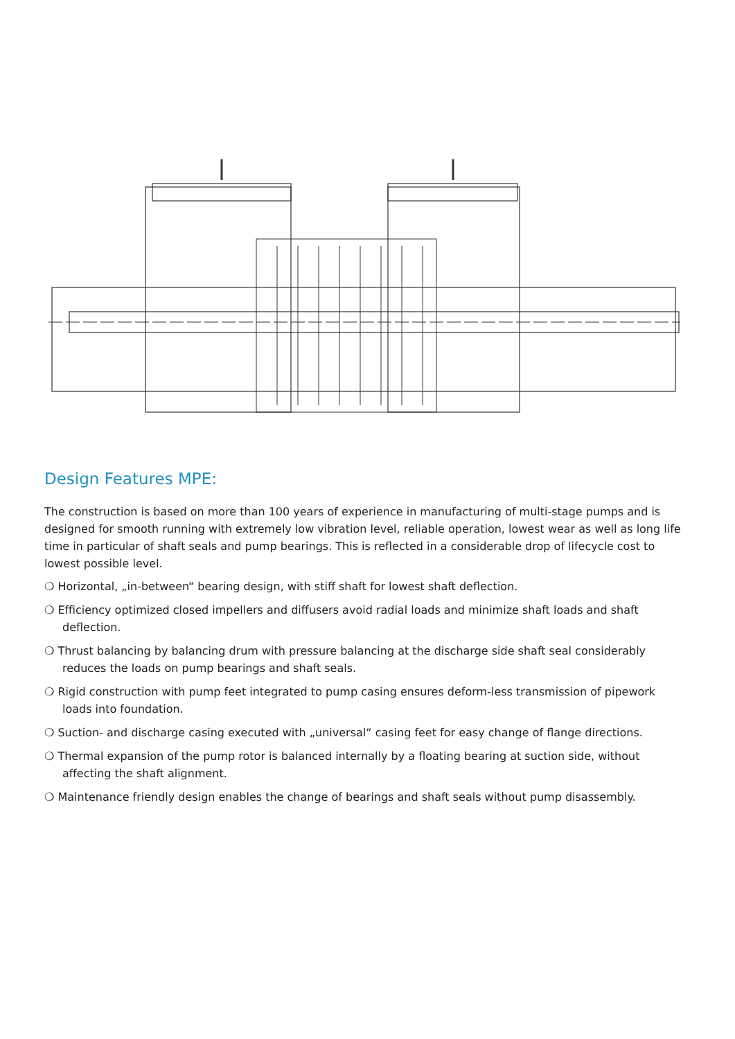Design Features MPE:
The construction is based on more than 100 years of experience in manufacturing of multi-stage pumps and is designed for smooth running with extremely low vibration level, reliable operation, lowest wear as well as long life time in particular of shaft seals and pump bearings. This is reflected in a considerable drop of lifecycle cost to lowest possible level.
❍ Horizontal, „in-between“ bearing design, with stiff shaft for lowest shaft deflection.
❍ Efficiency optimized closed impellers and diffusers avoid radial loads and minimize shaft loads and shaft deflection.
❍ Thrust balancing by balancing drum with pressure balancing at the discharge side shaft seal considerably reduces the loads on pump bearings and shaft seals.
❍ Rigid construction with pump feet integrated to pump casing ensures deform-less transmission of pipework loads into foundation.
❍ Suction- and discharge casing executed with „universal“ casing feet for easy change of flange directions.
❍ Thermal expansion of the pump rotor is balanced internally by a floating bearing at suction side, without affecting the shaft alignment.
❍ Maintenance friendly design enables the change of bearings and shaft seals without pump disassembly.